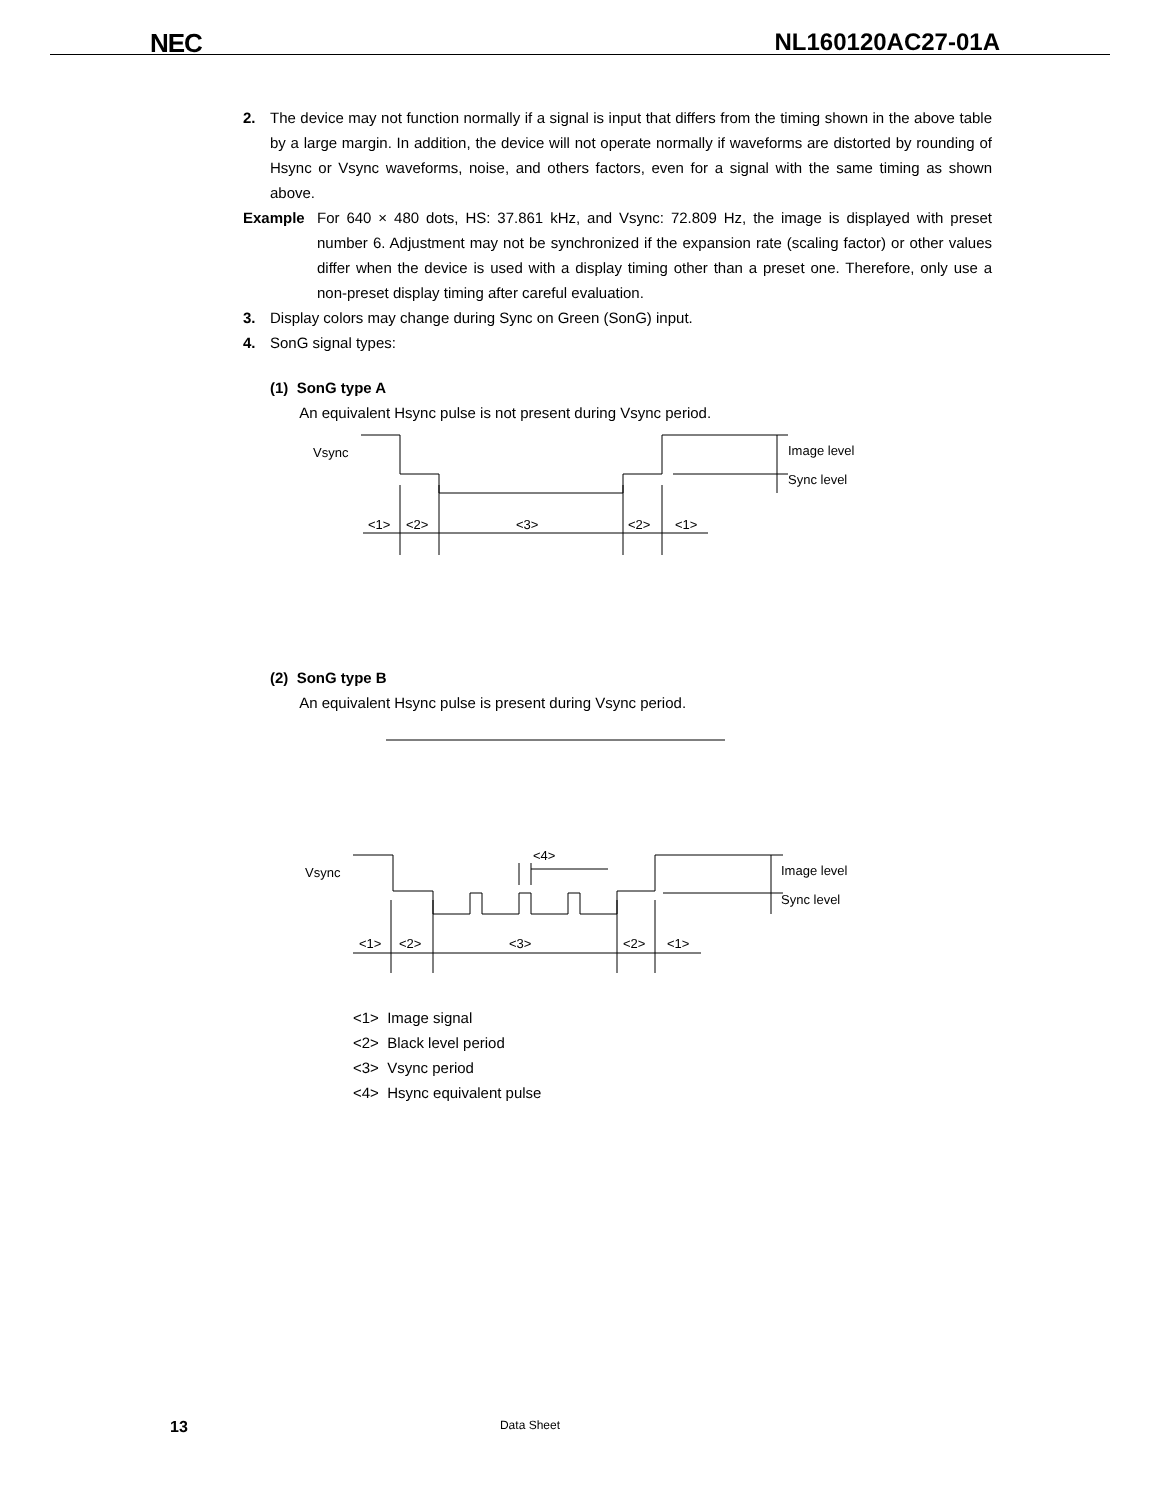NEC NL160120AC27-01A
2. The device may not function normally if a signal is input that differs from the timing shown in the above table by a large margin. In addition, the device will not operate normally if waveforms are distorted by rounding of Hsync or Vsync waveforms, noise, and others factors, even for a signal with the same timing as shown above.
Example For 640 × 480 dots, HS: 37.861 kHz, and Vsync: 72.809 Hz, the image is displayed with preset number 6. Adjustment may not be synchronized if the expansion rate (scaling factor) or other values differ when the device is used with a display timing other than a preset one. Therefore, only use a non-preset display timing after careful evaluation.
3. Display colors may change during Sync on Green (SonG) input.
4. SonG signal types:
(1) SonG type A
An equivalent Hsync pulse is not present during Vsync period.
Vsync
Image level
Sync level
<1>
<2>
<3>
<2>
<1>
(2) SonG type B
An equivalent Hsync pulse is present during Vsync period.
Vsync
<4>
Image level
Sync level
<1>
<2>
<3>
<2>
<1>
<1> Image signal
<2> Black level period
<3> Vsync period
<4> Hsync equivalent pulse
13 Data Sheet